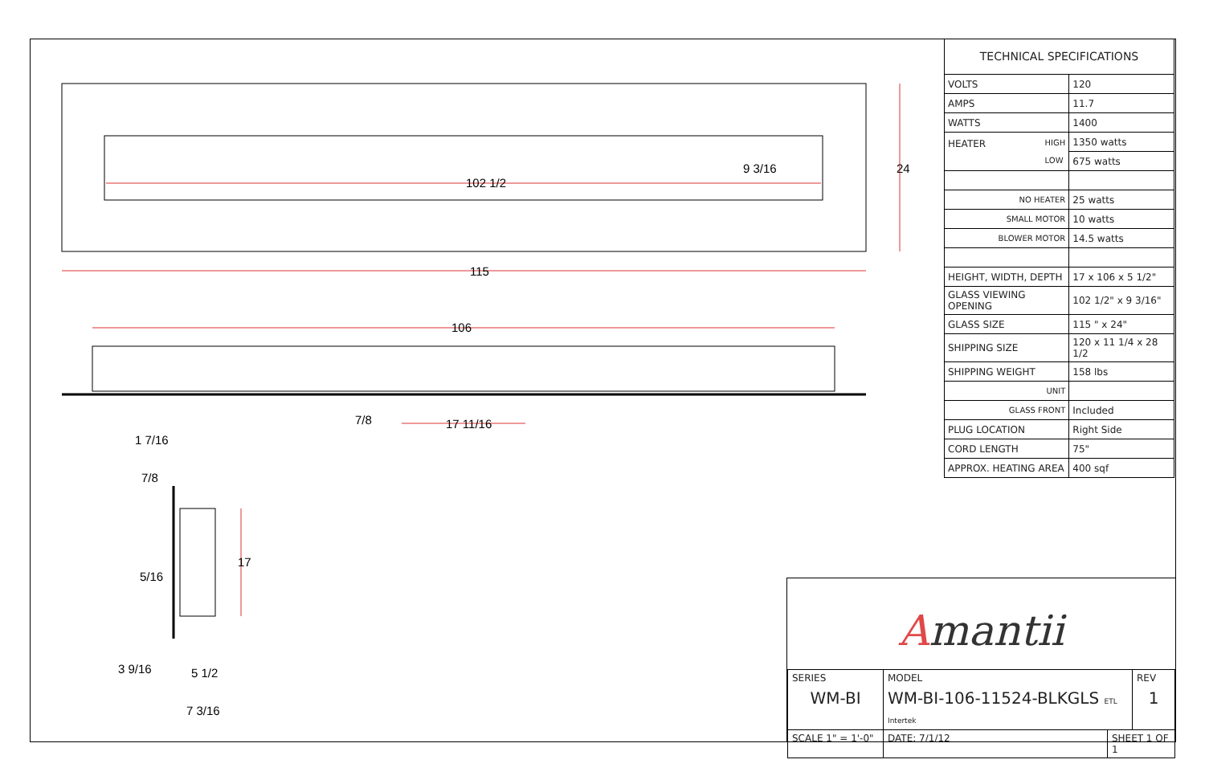102 1/2
115
106
24
9 3/16
17 11/16
7/8
1 7/16
7/8
5/16
17
3 9/16
5 1/2
7 3/16
| TECHNICAL SPECIFICATIONS | |
| --- | --- |
| VOLTS | 120 |
| AMPS | 11.7 |
| WATTS | 1400 |
| HEATER HIGH LOW | 1350 watts |
| | 675 watts |
| NO HEATER | 25 watts |
| SMALL MOTOR | 10 watts |
| BLOWER MOTOR | 14.5 watts |
| HEIGHT, WIDTH, DEPTH | 17 x 106 x 5 1/2" |
| GLASS VIEWING OPENING | 102 1/2" x 9 3/16" |
| GLASS SIZE | 115 " x 24" |
| SHIPPING SIZE | 120 x 11 1/4 x 28 1/2 |
| SHIPPING WEIGHT | 158 lbs |
| UNIT | |
| GLASS FRONT | Included |
| PLUG LOCATION | Right Side |
| CORD LENGTH | 75" |
| APPROX. HEATING AREA | 400 sqf |
Amantii
| SERIES WM-BI | MODEL WM-BI-106-11524-BLKGLS ETL Intertek | | REV 1 |
| SCALE 1" = 1'-0" | DATE: 7/1/12 | SHEET 1 OF 1 | |